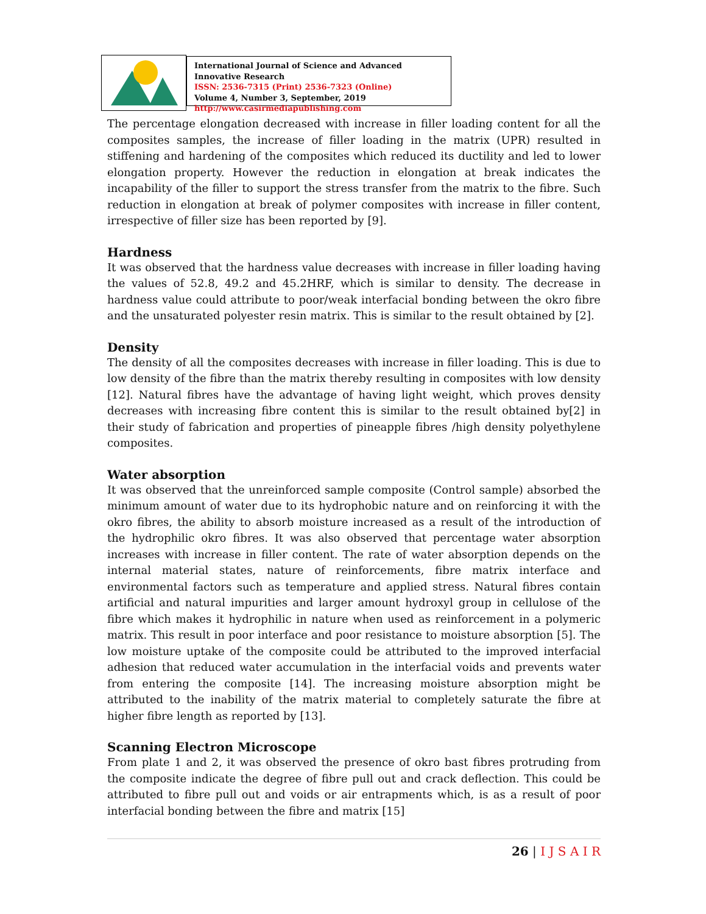International Journal of Science and Advanced Innovative Research
ISSN: 2536-7315 (Print) 2536-7323 (Online)
Volume 4, Number 3, September, 2019
http://www.casirmediapublishing.com
The percentage elongation decreased with increase in filler loading content for all the composites samples, the increase of filler loading in the matrix (UPR) resulted in stiffening and hardening of the composites which reduced its ductility and led to lower elongation property. However the reduction in elongation at break indicates the incapability of the filler to support the stress transfer from the matrix to the fibre. Such reduction in elongation at break of polymer composites with increase in filler content, irrespective of filler size has been reported by [9].
Hardness
It was observed that the hardness value decreases with increase in filler loading having the values of 52.8, 49.2 and 45.2HRF, which is similar to density. The decrease in hardness value could attribute to poor/weak interfacial bonding between the okro fibre and the unsaturated polyester resin matrix. This is similar to the result obtained by [2].
Density
The density of all the composites decreases with increase in filler loading. This is due to low density of the fibre than the matrix thereby resulting in composites with low density [12]. Natural fibres have the advantage of having light weight, which proves density decreases with increasing fibre content this is similar to the result obtained by[2] in their study of fabrication and properties of pineapple fibres /high density polyethylene composites.
Water absorption
It was observed that the unreinforced sample composite (Control sample) absorbed the minimum amount of water due to its hydrophobic nature and on reinforcing it with the okro fibres, the ability to absorb moisture increased as a result of the introduction of the hydrophilic okro fibres. It was also observed that percentage water absorption increases with increase in filler content. The rate of water absorption depends on the internal material states, nature of reinforcements, fibre matrix interface and environmental factors such as temperature and applied stress. Natural fibres contain artificial and natural impurities and larger amount hydroxyl group in cellulose of the fibre which makes it hydrophilic in nature when used as reinforcement in a polymeric matrix. This result in poor interface and poor resistance to moisture absorption [5]. The low moisture uptake of the composite could be attributed to the improved interfacial adhesion that reduced water accumulation in the interfacial voids and prevents water from entering the composite [14]. The increasing moisture absorption might be attributed to the inability of the matrix material to completely saturate the fibre at higher fibre length as reported by [13].
Scanning Electron Microscope
From plate 1 and 2, it was observed the presence of okro bast fibres protruding from the composite indicate the degree of fibre pull out and crack deflection. This could be attributed to fibre pull out and voids or air entrapments which, is as a result of poor interfacial bonding between the fibre and matrix [15]
26 | I J S A I R